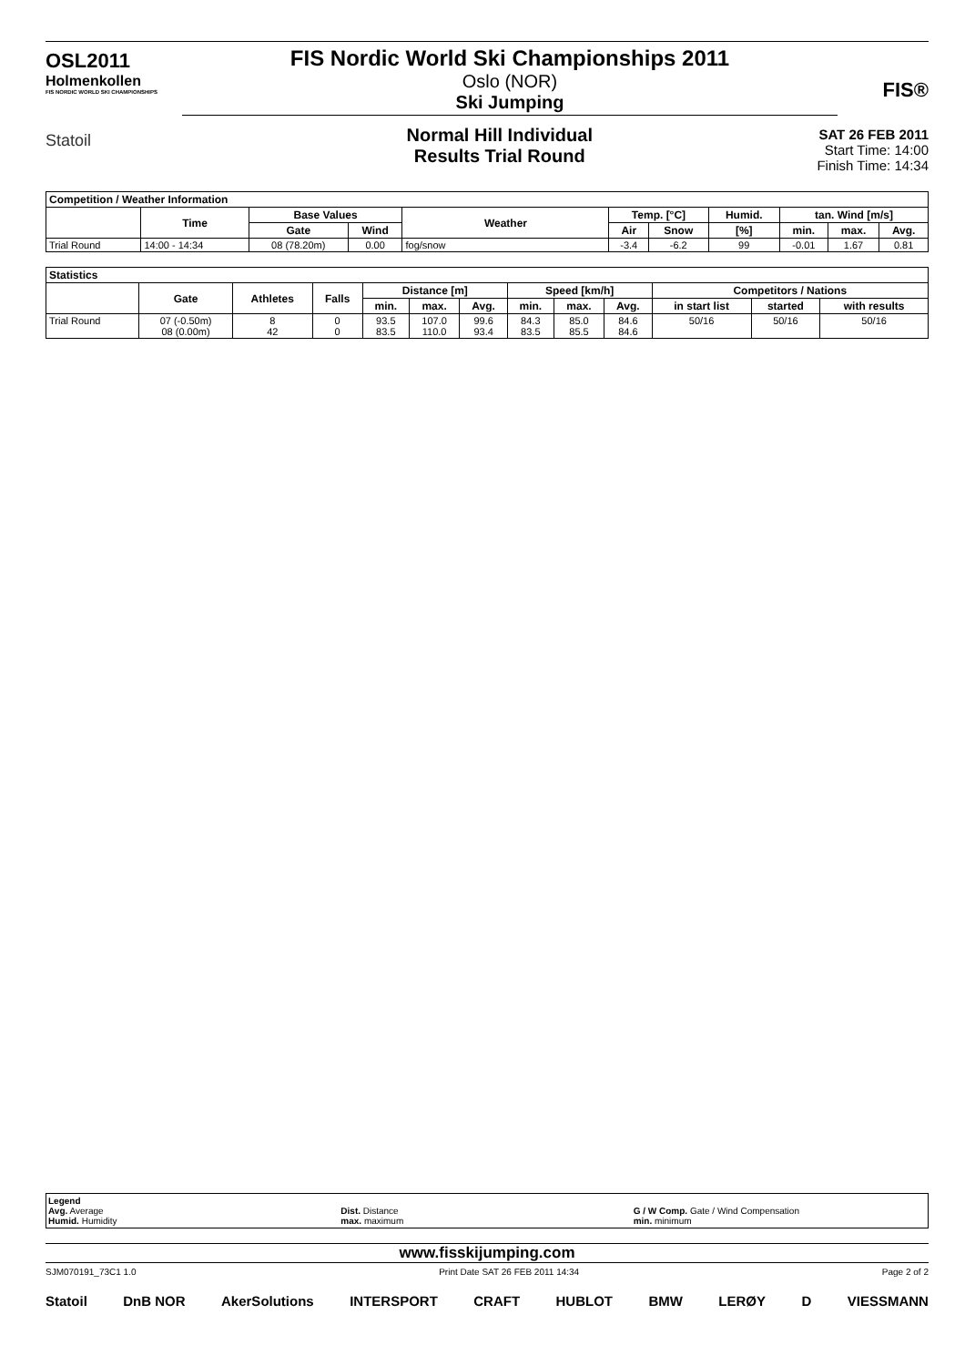OSL2011
Holmenkollen
FIS NORDIC WORLD SKI CHAMPIONSHIPS
Statoil
FIS Nordic World Ski Championships 2011
Oslo (NOR)
Ski Jumping
Normal Hill Individual
Results Trial Round
SAT 26 FEB 2011
Start Time: 14:00
Finish Time: 14:34
FIS®
| Competition / Weather Information | | | | | | | | | | |
| | Time | Base Values | | Weather | Temp. [°C] | | Humid. | tan. Wind [m/s] | | |
| | | Gate | Wind | | Air | Snow | [%] | min. | max. | Avg. |
| Trial Round | 14:00 - 14:34 | 08 (78.20m) | 0.00 | fog/snow | -3.4 | -6.2 | 99 | -0.01 | 1.67 | 0.81 |
| Statistics | | | | | | | | | | | | |
| | Gate | Athletes | Falls | Distance [m] | | | Speed [km/h] | | | Competitors / Nations | | |
| | | | | min. | max. | Avg. | min. | max. | Avg. | in start list | started | with results |
| Trial Round | 07 (-0.50m) 08 (0.00m) | 8 42 | 0 0 | 93.5 83.5 | 107.0 110.0 | 99.6 93.4 | 84.3 83.5 | 85.0 85.5 | 84.6 84.6 | 50/16 | 50/16 | 50/16 |
Legend
Avg. Average
Humid. Humidity
Dist. Distance
max. maximum
G / W Comp. Gate / Wind Compensation
min. minimum
www.fisskijumping.com
SJM070191_73C1 1.0 Print Date SAT 26 FEB 2011 14:34 Page 2 of 2
Statoil DnB NOR AkerSolutions INTERSPORT CRAFT HUBLOT BMW LERØY D VIESSMANN